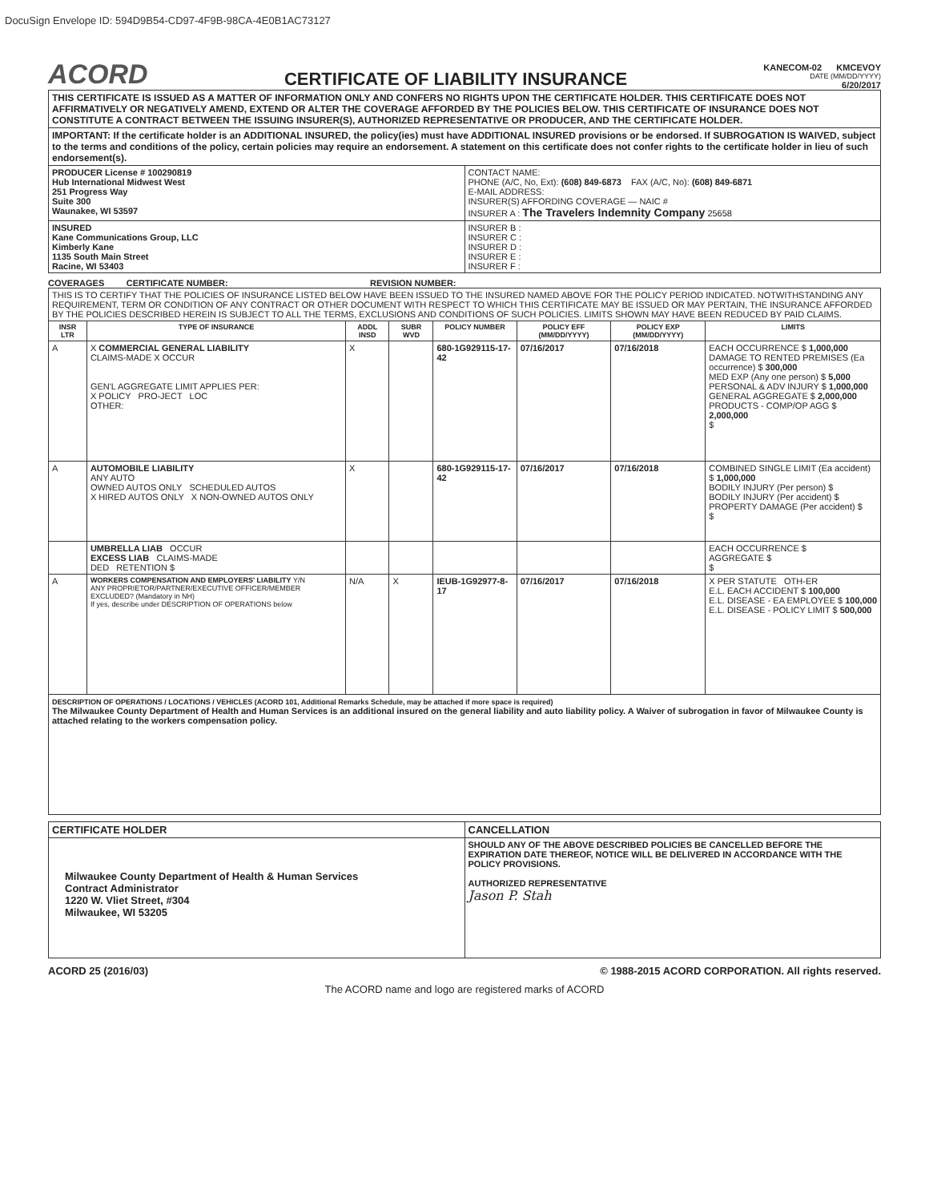DocuSign Envelope ID: 594D9B54-CD97-4F9B-98CA-4E0B1AC73127
ACORD
CERTIFICATE OF LIABILITY INSURANCE
KANECOM-02 KMCEVOY
DATE (MM/DD/YYYY)
6/20/2017
| THIS CERTIFICATE IS ISSUED AS A MATTER OF INFORMATION ONLY AND CONFERS NO RIGHTS UPON THE CERTIFICATE HOLDER. THIS CERTIFICATE DOES NOT AFFIRMATIVELY OR NEGATIVELY AMEND, EXTEND OR ALTER THE COVERAGE AFFORDED BY THE POLICIES BELOW. THIS CERTIFICATE OF INSURANCE DOES NOT CONSTITUTE A CONTRACT BETWEEN THE ISSUING INSURER(S), AUTHORIZED REPRESENTATIVE OR PRODUCER, AND THE CERTIFICATE HOLDER. | |
| IMPORTANT: If the certificate holder is an ADDITIONAL INSURED, the policy(ies) must have ADDITIONAL INSURED provisions or be endorsed. If SUBROGATION IS WAIVED, subject to the terms and conditions of the policy, certain policies may require an endorsement. A statement on this certificate does not confer rights to the certificate holder in lieu of such endorsement(s). | |
| PRODUCER License # 100290819 Hub International Midwest West 251 Progress Way Suite 300 Waunakee, WI 53597 | CONTACT NAME: PHONE (A/C, No, Ext): (608) 849-6873 FAX (A/C, No): (608) 849-6871 E-MAIL ADDRESS: INSURER(S) AFFORDING COVERAGE — NAIC # INSURER A : The Travelers Indemnity Company 25658 |
| INSURED Kane Communications Group, LLC Kimberly Kane 1135 South Main Street Racine, WI 53403 | INSURER B : INSURER C : INSURER D : INSURER E : INSURER F : |
COVERAGES CERTIFICATE NUMBER: REVISION NUMBER:
| THIS IS TO CERTIFY THAT THE POLICIES OF INSURANCE LISTED BELOW HAVE BEEN ISSUED TO THE INSURED NAMED ABOVE FOR THE POLICY PERIOD INDICATED. NOTWITHSTANDING ANY REQUIREMENT, TERM OR CONDITION OF ANY CONTRACT OR OTHER DOCUMENT WITH RESPECT TO WHICH THIS CERTIFICATE MAY BE ISSUED OR MAY PERTAIN, THE INSURANCE AFFORDED BY THE POLICIES DESCRIBED HEREIN IS SUBJECT TO ALL THE TERMS, EXCLUSIONS AND CONDITIONS OF SUCH POLICIES. LIMITS SHOWN MAY HAVE BEEN REDUCED BY PAID CLAIMS. | | | | | | | |
| INSR LTR | TYPE OF INSURANCE | ADDL INSD | SUBR WVD | POLICY NUMBER | POLICY EFF (MM/DD/YYYY) | POLICY EXP (MM/DD/YYYY) | LIMITS |
| A | X COMMERCIAL GENERAL LIABILITY CLAIMS-MADE X OCCUR GEN'L AGGREGATE LIMIT APPLIES PER: X POLICY PRO-JECT LOC OTHER: | X | | 680-1G929115-17-42 | 07/16/2017 | 07/16/2018 | EACH OCCURRENCE $ 1,000,000 DAMAGE TO RENTED PREMISES (Ea occurrence) $ 300,000 MED EXP (Any one person) $ 5,000 PERSONAL & ADV INJURY $ 1,000,000 GENERAL AGGREGATE $ 2,000,000 PRODUCTS - COMP/OP AGG $ 2,000,000 $ |
| A | AUTOMOBILE LIABILITY ANY AUTO OWNED AUTOS ONLY SCHEDULED AUTOS X HIRED AUTOS ONLY X NON-OWNED AUTOS ONLY | X | | 680-1G929115-17-42 | 07/16/2017 | 07/16/2018 | COMBINED SINGLE LIMIT (Ea accident) $ 1,000,000 BODILY INJURY (Per person) $ BODILY INJURY (Per accident) $ PROPERTY DAMAGE (Per accident) $ $ |
| | UMBRELLA LIAB OCCUR EXCESS LIAB CLAIMS-MADE DED RETENTION $ | | | | | | EACH OCCURRENCE $ AGGREGATE $ $ |
| A | WORKERS COMPENSATION AND EMPLOYERS' LIABILITY Y/N ANY PROPRIETOR/PARTNER/EXECUTIVE OFFICER/MEMBER EXCLUDED? (Mandatory in NH) If yes, describe under DESCRIPTION OF OPERATIONS below | N/A | X | IEUB-1G92977-8-17 | 07/16/2017 | 07/16/2018 | X PER STATUTE OTH-ER E.L. EACH ACCIDENT $ 100,000 E.L. DISEASE - EA EMPLOYEE $ 100,000 E.L. DISEASE - POLICY LIMIT $ 500,000 |
| DESCRIPTION OF OPERATIONS / LOCATIONS / VEHICLES (ACORD 101, Additional Remarks Schedule, may be attached if more space is required) The Milwaukee County Department of Health and Human Services is an additional insured on the general liability and auto liability policy. A Waiver of subrogation in favor of Milwaukee County is attached relating to the workers compensation policy. | | | | | | | |
| CERTIFICATE HOLDER | CANCELLATION |
| --- | --- |
| Milwaukee County Department of Health & Human Services Contract Administrator 1220 W. Vliet Street, #304 Milwaukee, WI 53205 | SHOULD ANY OF THE ABOVE DESCRIBED POLICIES BE CANCELLED BEFORE THE EXPIRATION DATE THEREOF, NOTICE WILL BE DELIVERED IN ACCORDANCE WITH THE POLICY PROVISIONS. AUTHORIZED REPRESENTATIVE Jason P. Stah |
ACORD 25 (2016/03) © 1988-2015 ACORD CORPORATION. All rights reserved.
The ACORD name and logo are registered marks of ACORD